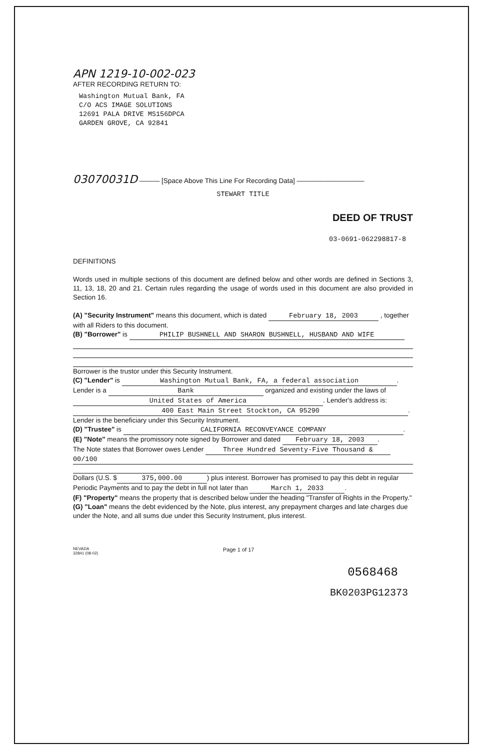APN 1219-10-002-023
AFTER RECORDING RETURN TO:
Washington Mutual Bank, FA
C/O ACS IMAGE SOLUTIONS
12691 PALA DRIVE MS156DPCA
GARDEN GROVE, CA 92841
03070031D ——— [Space Above This Line For Recording Data] ——————————
STEWART TITLE
DEED OF TRUST
03-0691-062298817-8
DEFINITIONS
Words used in multiple sections of this document are defined below and other words are defined in Sections 3, 11, 13, 18, 20 and 21. Certain rules regarding the usage of words used in this document are also provided in Section 16.
(A) "Security Instrument" means this document, which is dated February 18, 2003 , together with all Riders to this document.
(B) "Borrower" is PHILIP BUSHNELL AND SHARON BUSHNELL, HUSBAND AND WIFE
Borrower is the trustor under this Security Instrument.
(C) "Lender" is Washington Mutual Bank, FA, a federal association.
Lender is a Bank organized and existing under the laws of United States of America. Lender's address is: 400 East Main Street Stockton, CA 95290.
Lender is the beneficiary under this Security Instrument.
(D) "Trustee" is CALIFORNIA RECONVEYANCE COMPANY.
(E) "Note" means the promissory note signed by Borrower and dated February 18, 2003.
The Note states that Borrower owes Lender Three Hundred Seventy-Five Thousand &
00/100
Dollars (U.S. $ 375,000.00) plus interest. Borrower has promised to pay this debt in regular Periodic Payments and to pay the debt in full not later than March 1, 2033.
(F) "Property" means the property that is described below under the heading "Transfer of Rights in the Property."
(G) "Loan" means the debt evidenced by the Note, plus interest, any prepayment charges and late charges due under the Note, and all sums due under this Security Instrument, plus interest.
NEVADA
32841 (08-02)
Page 1 of 17
0568468
BK0203PG12373